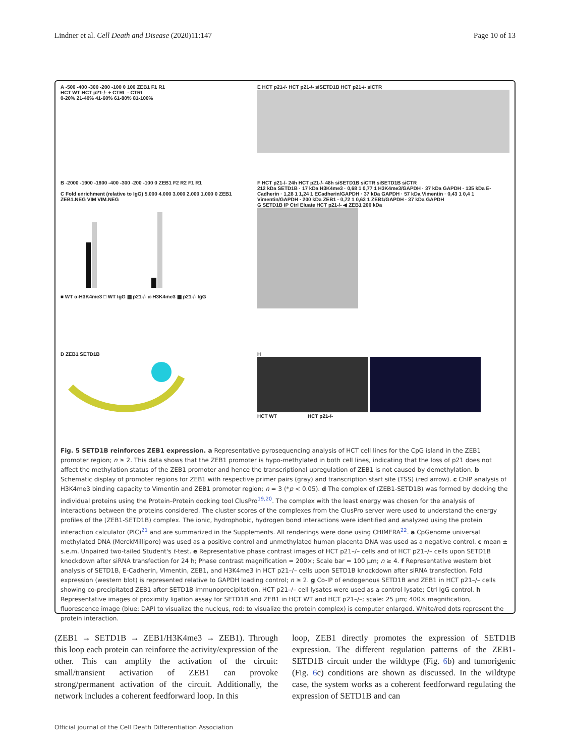Lindner et al. Cell Death and Disease (2020)11:147 Page 10 of 13
A -500 -400 -300 -200 -100 0 100 ZEB1 F1 R1
HCT WT HCT p21-/- + CTRL - CTRL
0-20% 21-40% 41-60% 61-80% 81-100%
E HCT p21-/- HCT p21-/- siSETD1B HCT p21-/- siCTR
B -2000 -1900 -1800 -400 -300 -200 -100 0 ZEB1 F2 R2 F1 R1
C Fold enrichment (relative to IgG) 5.000 4.000 3.000 2.000 1.000 0 ZEB1 ZEB1.NEG VIM VIM.NEG
■ WT α-H3K4me3 □ WT IgG ▨ p21-/- α-H3K4me3 ▩ p21-/- IgG
F HCT p21-/- 24h HCT p21-/- 48h siSETD1B siCTR siSETD1B siCTR
212 kDa SETD1B · 17 kDa H3K4me3 · 0,68 1 0,77 1 H3K4me3/GAPDH · 37 kDa GAPDH · 135 kDa E-Cadherin · 1,28 1 1,24 1 ECadherin/GAPDH · 37 kDa GAPDH · 57 kDa Vimentin · 0,43 1 0,4 1 Vimentin/GAPDH · 200 kDa ZEB1 · 0,72 1 0,63 1 ZEB1/GAPDH · 37 kDa GAPDH
G SETD1B IP Ctrl Eluate HCT p21-/- ◀ ZEB1 200 kDa
D ZEB1 SETD1B
H
HCT WT HCT p21-/-
Fig. 5 SETD1B reinforces ZEB1 expression. a Representative pyrosequencing analysis of HCT cell lines for the CpG island in the ZEB1 promoter region; n ≥ 2. This data shows that the ZEB1 promoter is hypo-methylated in both cell lines, indicating that the loss of p21 does not affect the methylation status of the ZEB1 promoter and hence the transcriptional upregulation of ZEB1 is not caused by demethylation. b Schematic display of promoter regions for ZEB1 with respective primer pairs (gray) and transcription start site (TSS) (red arrow). c ChIP analysis of H3K4me3 binding capacity to Vimentin and ZEB1 promoter region; n = 3 (*p < 0.05). d The complex of (ZEB1-SETD1B) was formed by docking the individual proteins using the Protein–Protein docking tool ClusPro<sup>19,20</sup>. The complex with the least energy was chosen for the analysis of interactions between the proteins considered. The cluster scores of the complexes from the ClusPro server were used to understand the energy profiles of the (ZEB1-SETD1B) complex. The ionic, hydrophobic, hydrogen bond interactions were identified and analyzed using the protein interaction calculator (PIC)<sup>21</sup> and are summarized in the Supplements. All renderings were done using CHIMERA<sup>22</sup>. a CpGenome universal methylated DNA (MerckMillipore) was used as a positive control and unmethylated human placenta DNA was used as a negative control. c mean ± s.e.m. Unpaired two-tailed Student's t-test. e Representative phase contrast images of HCT p21–/– cells and of HCT p21–/– cells upon SETD1B knockdown after siRNA transfection for 24 h; Phase contrast magnification = 200×; Scale bar = 100 µm; n ≥ 4. f Representative western blot analysis of SETD1B, E-Cadherin, Vimentin, ZEB1, and H3K4me3 in HCT p21–/– cells upon SETD1B knockdown after siRNA transfection. Fold expression (western blot) is represented relative to GAPDH loading control; n ≥ 2. g Co-IP of endogenous SETD1B and ZEB1 in HCT p21–/– cells showing co-precipitated ZEB1 after SETD1B immunoprecipitation. HCT p21–/– cell lysates were used as a control lysate; Ctrl IgG control. h Representative images of proximity ligation assay for SETD1B and ZEB1 in HCT WT and HCT p21–/–; scale: 25 µm; 400× magnification, fluorescence image (blue: DAPI to visualize the nucleus, red: to visualize the protein complex) is computer enlarged. White/red dots represent the protein interaction.
(ZEB1 → SETD1B → ZEB1/H3K4me3 → ZEB1). Through this loop each protein can reinforce the activity/expression of the other. This can amplify the activation of the circuit: small/transient activation of ZEB1 can provoke strong/permanent activation of the circuit. Additionally, the network includes a coherent feedforward loop. In this
loop, ZEB1 directly promotes the expression of SETD1B expression. The different regulation patterns of the ZEB1-SETD1B circuit under the wildtype (Fig. 6b) and tumorigenic (Fig. 6c) conditions are shown as discussed. In the wildtype case, the system works as a coherent feedforward regulating the expression of SETD1B and can
Official journal of the Cell Death Differentiation Association